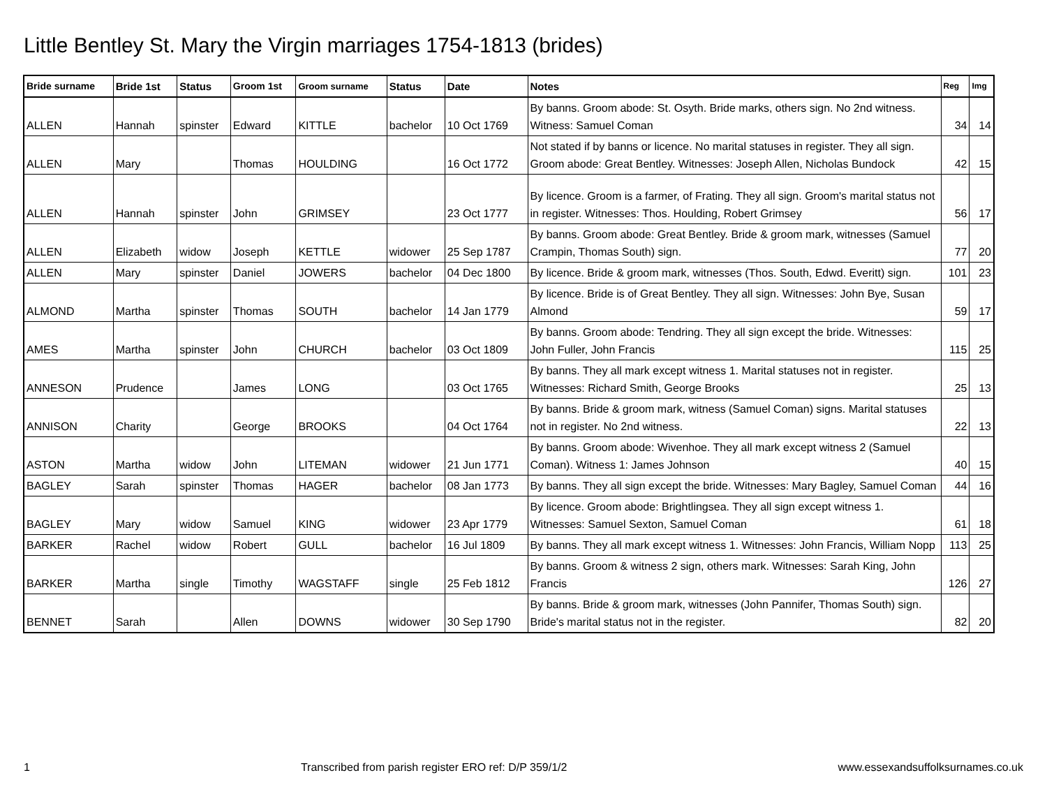Little Bentley St. Mary the Virgin marriages 1754-1813 (brides)
| Bride surname | Bride 1st | Status | Groom 1st | Groom surname | Status | Date | Notes | Reg | Img |
| --- | --- | --- | --- | --- | --- | --- | --- | --- | --- |
| ALLEN | Hannah | spinster | Edward | KITTLE | bachelor | 10 Oct 1769 | By banns. Groom abode: St. Osyth. Bride marks, others sign. No 2nd witness. Witness: Samuel Coman | 34 | 14 |
| ALLEN | Mary | | Thomas | HOULDING | | 16 Oct 1772 | Not stated if by banns or licence. No marital statuses in register. They all sign. Groom abode: Great Bentley. Witnesses: Joseph Allen, Nicholas Bundock | 42 | 15 |
| ALLEN | Hannah | spinster | John | GRIMSEY | | 23 Oct 1777 | By licence. Groom is a farmer, of Frating. They all sign. Groom's marital status not in register. Witnesses: Thos. Houlding, Robert Grimsey | 56 | 17 |
| ALLEN | Elizabeth | widow | Joseph | KETTLE | widower | 25 Sep 1787 | By banns. Groom abode: Great Bentley. Bride & groom mark, witnesses (Samuel Crampin, Thomas South) sign. | 77 | 20 |
| ALLEN | Mary | spinster | Daniel | JOWERS | bachelor | 04 Dec 1800 | By licence. Bride & groom mark, witnesses (Thos. South, Edwd. Everitt) sign. | 101 | 23 |
| ALMOND | Martha | spinster | Thomas | SOUTH | bachelor | 14 Jan 1779 | By licence. Bride is of Great Bentley. They all sign. Witnesses: John Bye, Susan Almond | 59 | 17 |
| AMES | Martha | spinster | John | CHURCH | bachelor | 03 Oct 1809 | By banns. Groom abode: Tendring. They all sign except the bride. Witnesses: John Fuller, John Francis | 115 | 25 |
| ANNESON | Prudence | | James | LONG | | 03 Oct 1765 | By banns. They all mark except witness 1. Marital statuses not in register. Witnesses: Richard Smith, George Brooks | 25 | 13 |
| ANNISON | Charity | | George | BROOKS | | 04 Oct 1764 | By banns. Bride & groom mark, witness (Samuel Coman) signs. Marital statuses not in register. No 2nd witness. | 22 | 13 |
| ASTON | Martha | widow | John | LITEMAN | widower | 21 Jun 1771 | By banns. Groom abode: Wivenhoe. They all mark except witness 2 (Samuel Coman). Witness 1: James Johnson | 40 | 15 |
| BAGLEY | Sarah | spinster | Thomas | HAGER | bachelor | 08 Jan 1773 | By banns. They all sign except the bride. Witnesses: Mary Bagley, Samuel Coman | 44 | 16 |
| BAGLEY | Mary | widow | Samuel | KING | widower | 23 Apr 1779 | By licence. Groom abode: Brightlingsea. They all sign except witness 1. Witnesses: Samuel Sexton, Samuel Coman | 61 | 18 |
| BARKER | Rachel | widow | Robert | GULL | bachelor | 16 Jul 1809 | By banns. They all mark except witness 1. Witnesses: John Francis, William Nopp | 113 | 25 |
| BARKER | Martha | single | Timothy | WAGSTAFF | single | 25 Feb 1812 | By banns. Groom & witness 2 sign, others mark. Witnesses: Sarah King, John Francis | 126 | 27 |
| BENNET | Sarah | | Allen | DOWNS | widower | 30 Sep 1790 | By banns. Bride & groom mark, witnesses (John Pannifer, Thomas South) sign. Bride's marital status not in the register. | 82 | 20 |
1 Transcribed from parish register ERO ref: D/P 359/1/2 www.essexandsuffolksurnames.co.uk